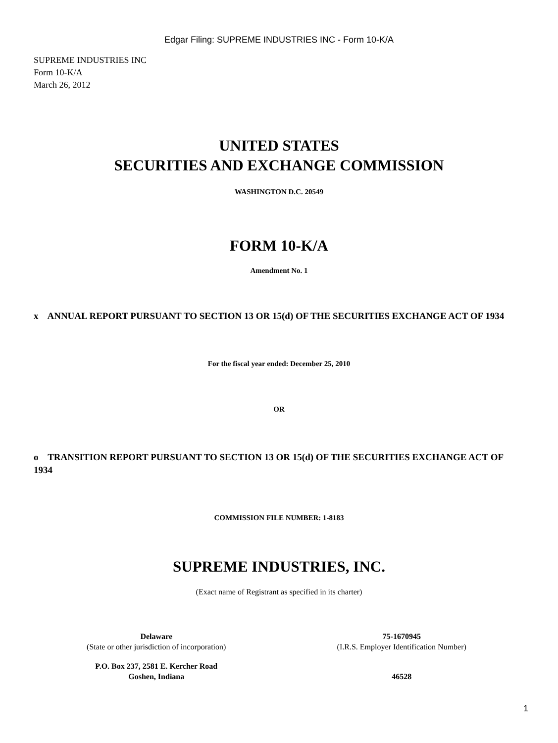Edgar Filing: SUPREME INDUSTRIES INC - Form 10-K/A
SUPREME INDUSTRIES INC
Form 10-K/A
March 26, 2012
UNITED STATES
SECURITIES AND EXCHANGE COMMISSION
WASHINGTON D.C. 20549
FORM 10-K/A
Amendment No. 1
x ANNUAL REPORT PURSUANT TO SECTION 13 OR 15(d) OF THE SECURITIES EXCHANGE ACT OF 1934
For the fiscal year ended: December 25, 2010
OR
o TRANSITION REPORT PURSUANT TO SECTION 13 OR 15(d) OF THE SECURITIES EXCHANGE ACT OF 1934
COMMISSION FILE NUMBER: 1-8183
SUPREME INDUSTRIES, INC.
(Exact name of Registrant as specified in its charter)
Delaware
(State or other jurisdiction of incorporation)
75-1670945
(I.R.S. Employer Identification Number)
P.O. Box 237, 2581 E. Kercher Road
Goshen, Indiana
46528
1